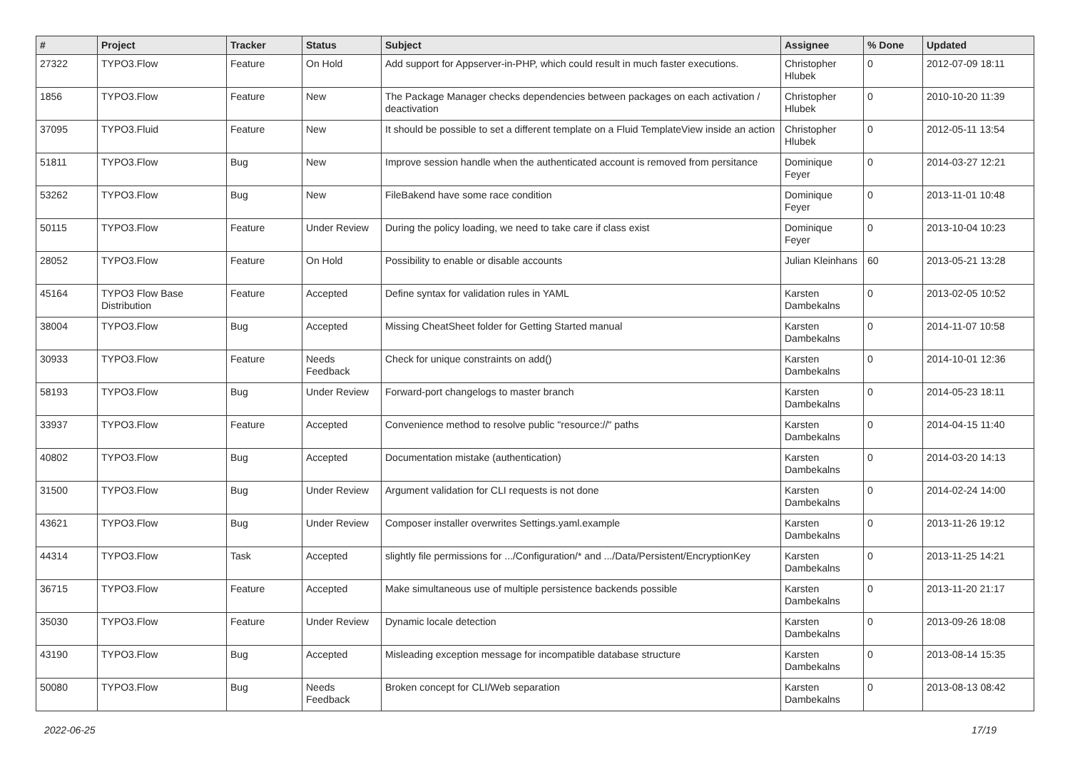| # | Project | Tracker | Status | Subject | Assignee | % Done | Updated |
| --- | --- | --- | --- | --- | --- | --- | --- |
| 27322 | TYPO3.Flow | Feature | On Hold | Add support for Appserver-in-PHP, which could result in much faster executions. | Christopher Hlubek | 0 | 2012-07-09 18:11 |
| 1856 | TYPO3.Flow | Feature | New | The Package Manager checks dependencies between packages on each activation / deactivation | Christopher Hlubek | 0 | 2010-10-20 11:39 |
| 37095 | TYPO3.Fluid | Feature | New | It should be possible to set a different template on a Fluid TemplateView inside an action | Christopher Hlubek | 0 | 2012-05-11 13:54 |
| 51811 | TYPO3.Flow | Bug | New | Improve session handle when the authenticated account is removed from persitance | Dominique Feyer | 0 | 2014-03-27 12:21 |
| 53262 | TYPO3.Flow | Bug | New | FileBakend have some race condition | Dominique Feyer | 0 | 2013-11-01 10:48 |
| 50115 | TYPO3.Flow | Feature | Under Review | During the policy loading, we need to take care if class exist | Dominique Feyer | 0 | 2013-10-04 10:23 |
| 28052 | TYPO3.Flow | Feature | On Hold | Possibility to enable or disable accounts | Julian Kleinhans | 60 | 2013-05-21 13:28 |
| 45164 | TYPO3 Flow Base Distribution | Feature | Accepted | Define syntax for validation rules in YAML | Karsten Dambekalns | 0 | 2013-02-05 10:52 |
| 38004 | TYPO3.Flow | Bug | Accepted | Missing CheatSheet folder for Getting Started manual | Karsten Dambekalns | 0 | 2014-11-07 10:58 |
| 30933 | TYPO3.Flow | Feature | Needs Feedback | Check for unique constraints on add() | Karsten Dambekalns | 0 | 2014-10-01 12:36 |
| 58193 | TYPO3.Flow | Bug | Under Review | Forward-port changelogs to master branch | Karsten Dambekalns | 0 | 2014-05-23 18:11 |
| 33937 | TYPO3.Flow | Feature | Accepted | Convenience method to resolve public "resource://" paths | Karsten Dambekalns | 0 | 2014-04-15 11:40 |
| 40802 | TYPO3.Flow | Bug | Accepted | Documentation mistake (authentication) | Karsten Dambekalns | 0 | 2014-03-20 14:13 |
| 31500 | TYPO3.Flow | Bug | Under Review | Argument validation for CLI requests is not done | Karsten Dambekalns | 0 | 2014-02-24 14:00 |
| 43621 | TYPO3.Flow | Bug | Under Review | Composer installer overwrites Settings.yaml.example | Karsten Dambekalns | 0 | 2013-11-26 19:12 |
| 44314 | TYPO3.Flow | Task | Accepted | slightly file permissions for .../Configuration/* and .../Data/Persistent/EncryptionKey | Karsten Dambekalns | 0 | 2013-11-25 14:21 |
| 36715 | TYPO3.Flow | Feature | Accepted | Make simultaneous use of multiple persistence backends possible | Karsten Dambekalns | 0 | 2013-11-20 21:17 |
| 35030 | TYPO3.Flow | Feature | Under Review | Dynamic locale detection | Karsten Dambekalns | 0 | 2013-09-26 18:08 |
| 43190 | TYPO3.Flow | Bug | Accepted | Misleading exception message for incompatible database structure | Karsten Dambekalns | 0 | 2013-08-14 15:35 |
| 50080 | TYPO3.Flow | Bug | Needs Feedback | Broken concept for CLI/Web separation | Karsten Dambekalns | 0 | 2013-08-13 08:42 |
2022-06-25 17/19